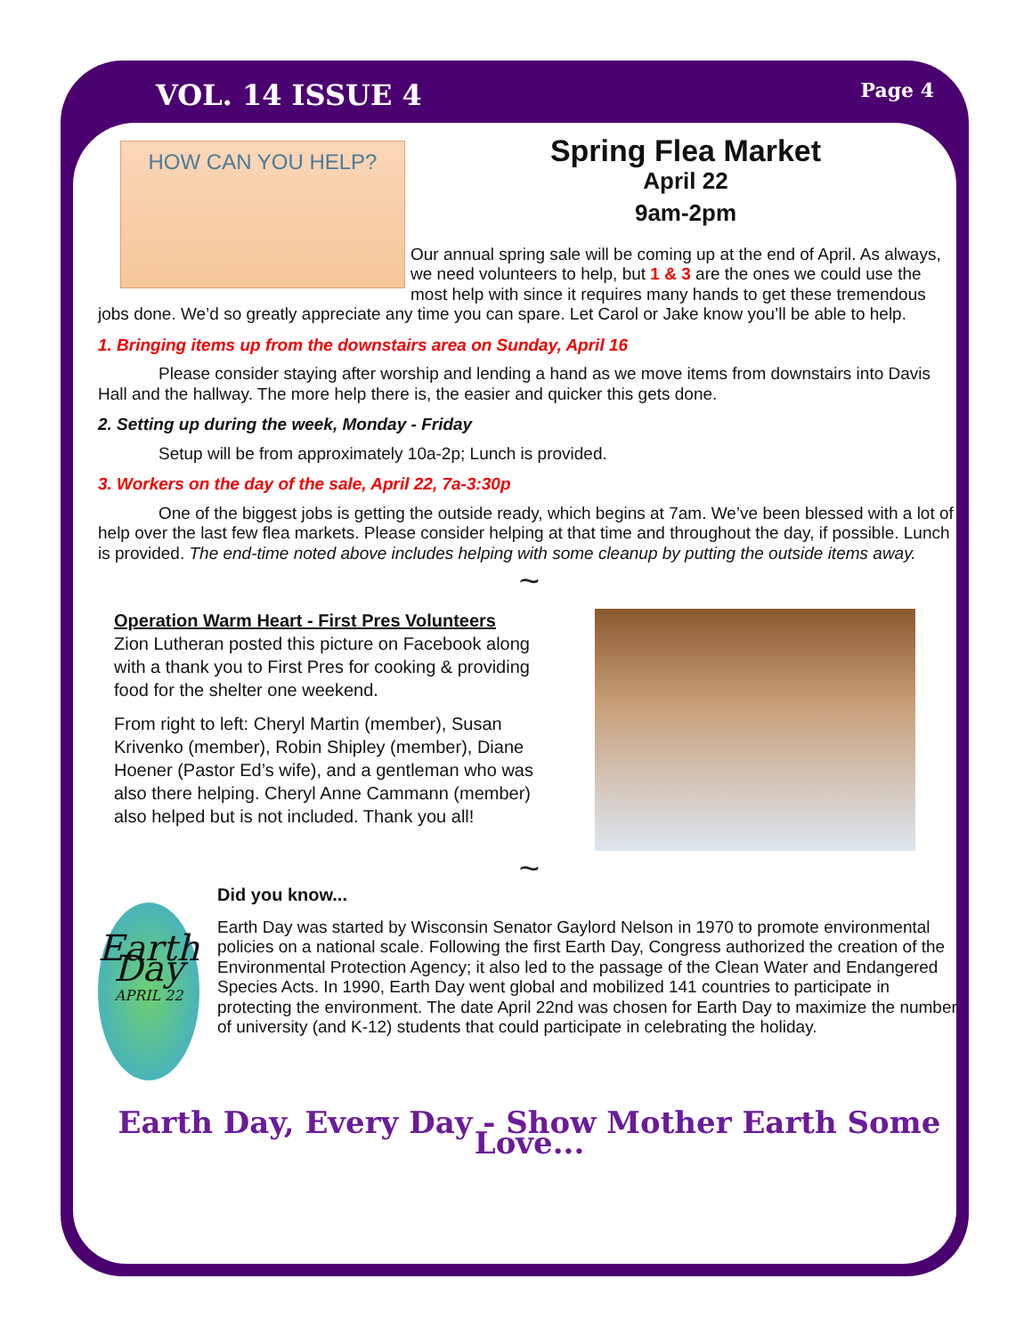VOL. 14 ISSUE 4 Page 4
HOW CAN YOU HELP?
Spring Flea Market
April 22
9am-2pm
Our annual spring sale will be coming up at the end of April. As always, we need volunteers to help, but 1 & 3 are the ones we could use the most help with since it requires many hands to get these tremendous jobs done. We’d so greatly appreciate any time you can spare. Let Carol or Jake know you’ll be able to help.
1. Bringing items up from the downstairs area on Sunday, April 16
Please consider staying after worship and lending a hand as we move items from downstairs into Davis Hall and the hallway. The more help there is, the easier and quicker this gets done.
2. Setting up during the week, Monday - Friday
Setup will be from approximately 10a-2p; Lunch is provided.
3. Workers on the day of the sale, April 22, 7a-3:30p
One of the biggest jobs is getting the outside ready, which begins at 7am. We’ve been blessed with a lot of help over the last few flea markets. Please consider helping at that time and throughout the day, if possible. Lunch is provided. The end-time noted above includes helping with some cleanup by putting the outside items away.
~
Operation Warm Heart - First Pres Volunteers
Zion Lutheran posted this picture on Facebook along with a thank you to First Pres for cooking & providing food for the shelter one weekend.
From right to left: Cheryl Martin (member), Susan Krivenko (member), Robin Shipley (member), Diane Hoener (Pastor Ed’s wife), and a gentleman who was also there helping. Cheryl Anne Cammann (member) also helped but is not included. Thank you all!
~
Earth Day
APRIL 22
Did you know...
Earth Day was started by Wisconsin Senator Gaylord Nelson in 1970 to promote environmental policies on a national scale. Following the first Earth Day, Congress authorized the creation of the Environmental Protection Agency; it also led to the passage of the Clean Water and Endangered Species Acts. In 1990, Earth Day went global and mobilized 141 countries to participate in protecting the environment. The date April 22nd was chosen for Earth Day to maximize the number of university (and K-12) students that could participate in celebrating the holiday.
Earth Day, Every Day - Show Mother Earth Some Love...